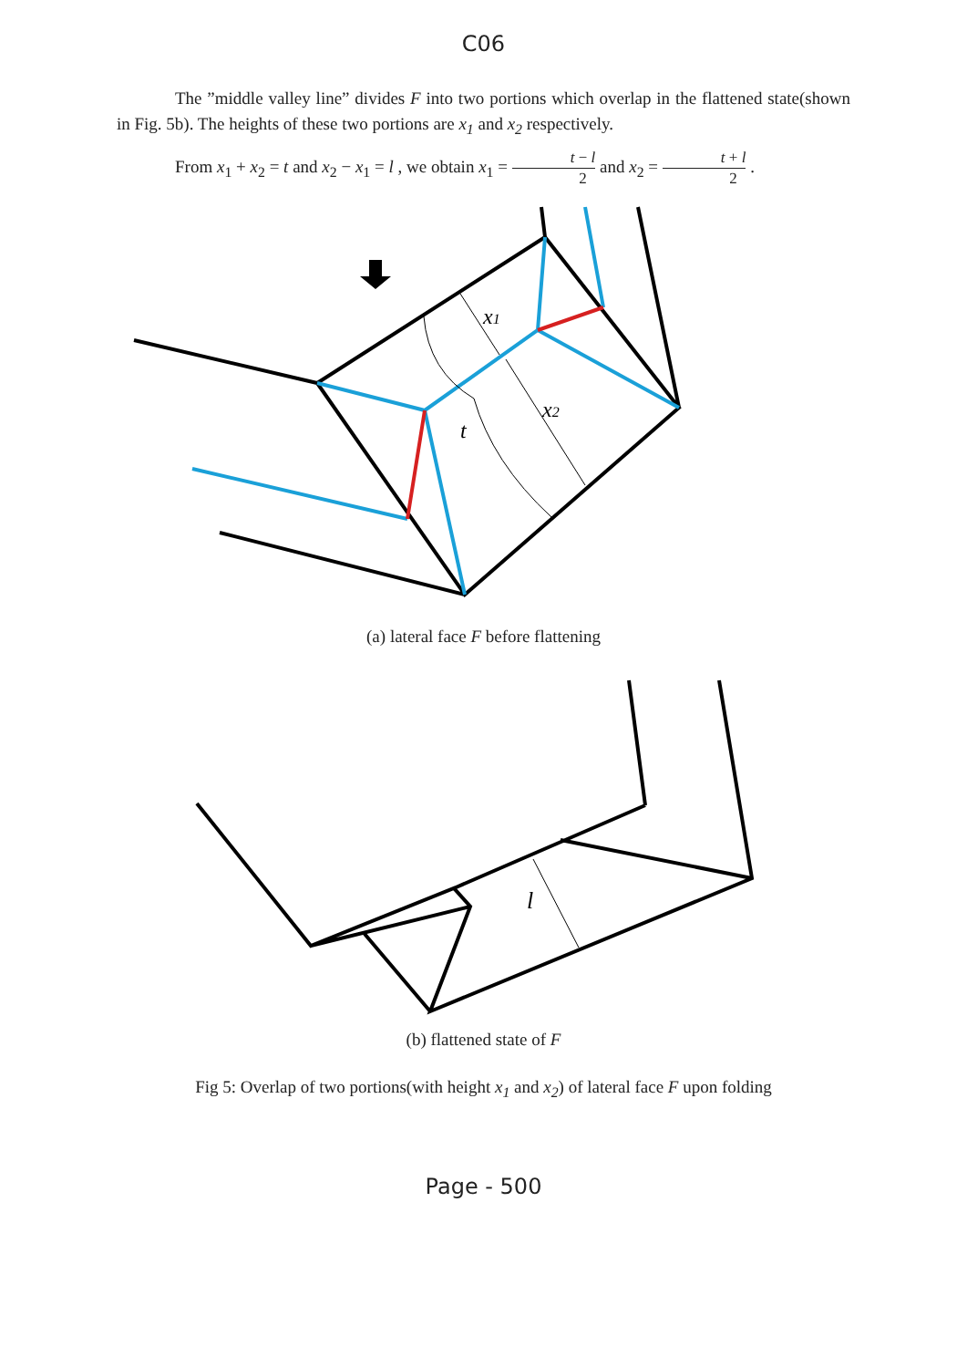C06
The ”middle valley line” divides F into two portions which overlap in the flattened state(shown in Fig. 5b). The heights of these two portions are x<sub>1</sub> and x<sub>2</sub> respectively.
From x<sub>1</sub> + x<sub>2</sub> = t and x<sub>2</sub> − x<sub>1</sub> = l , we obtain x<sub>1</sub> = t − l 2 and x<sub>2</sub> = t + l 2 .
x1
x2
t
(a) lateral face F before flattening
l
(b) flattened state of F
Fig 5: Overlap of two portions(with height x<sub>1</sub> and x<sub>2</sub>) of lateral face F upon folding
Page - 500